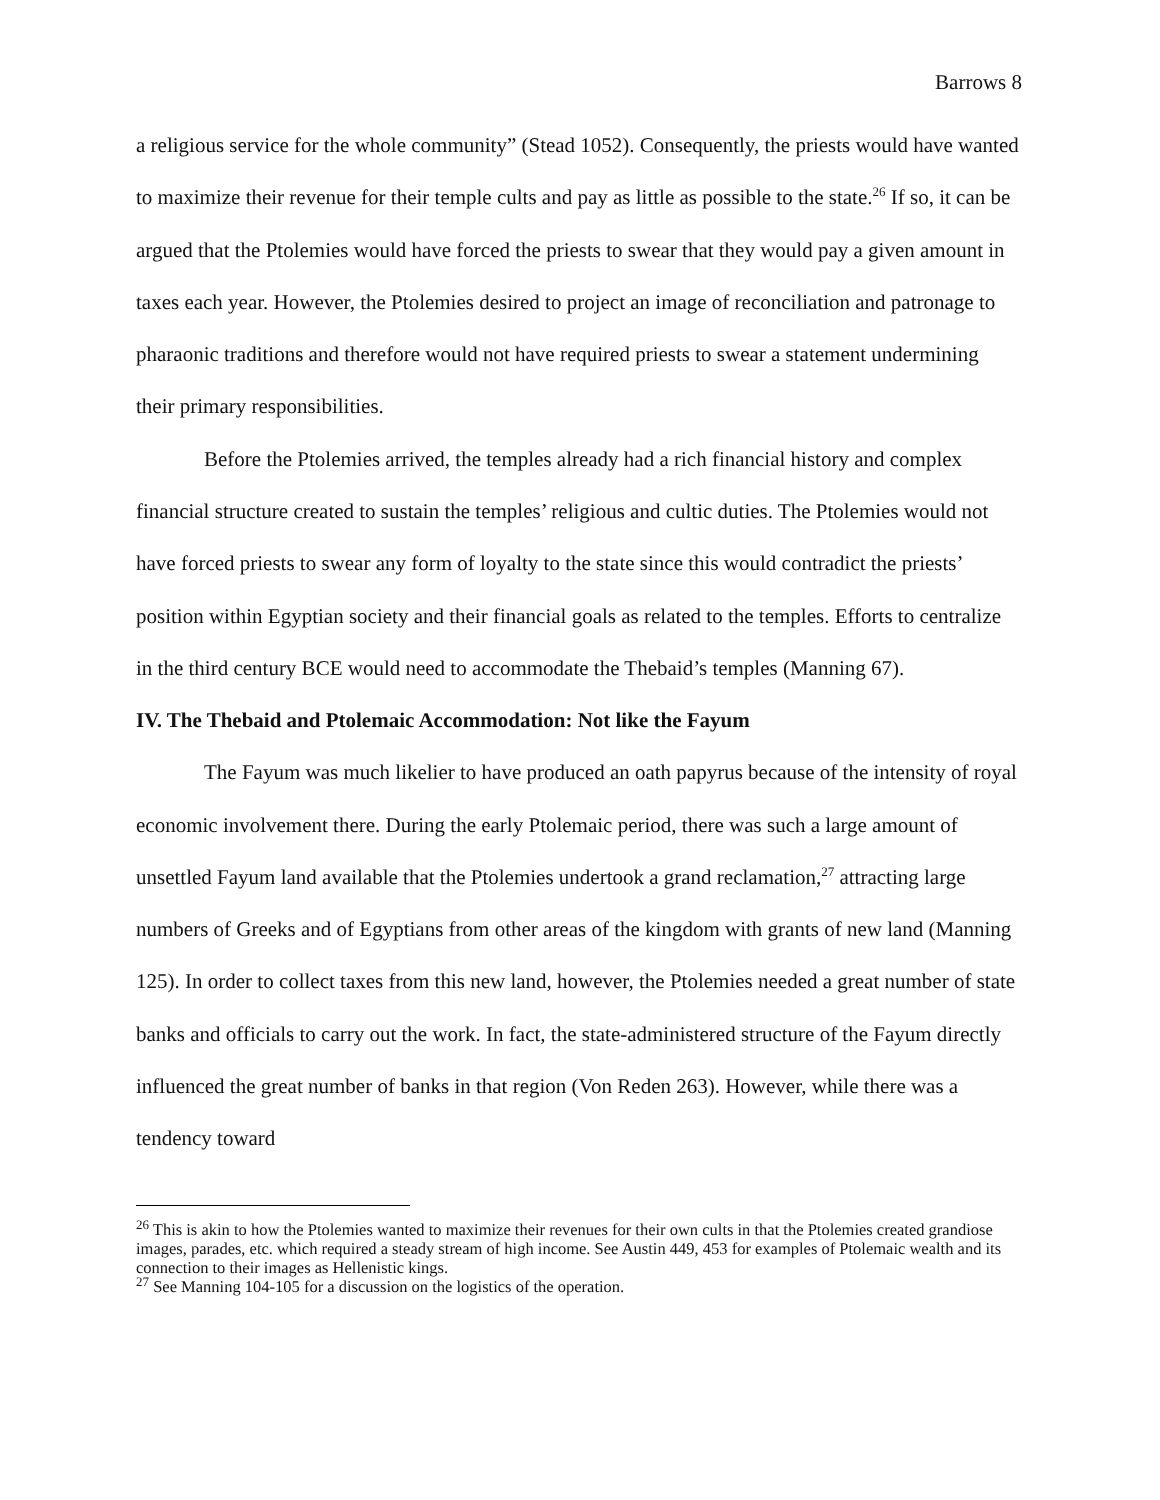Barrows 8
a religious service for the whole community” (Stead 1052). Consequently, the priests would have wanted to maximize their revenue for their temple cults and pay as little as possible to the state.<sup>26</sup> If so, it can be argued that the Ptolemies would have forced the priests to swear that they would pay a given amount in taxes each year. However, the Ptolemies desired to project an image of reconciliation and patronage to pharaonic traditions and therefore would not have required priests to swear a statement undermining their primary responsibilities.
Before the Ptolemies arrived, the temples already had a rich financial history and complex financial structure created to sustain the temples’ religious and cultic duties. The Ptolemies would not have forced priests to swear any form of loyalty to the state since this would contradict the priests’ position within Egyptian society and their financial goals as related to the temples. Efforts to centralize in the third century BCE would need to accommodate the Thebaid’s temples (Manning 67).
IV. The Thebaid and Ptolemaic Accommodation: Not like the Fayum
The Fayum was much likelier to have produced an oath papyrus because of the intensity of royal economic involvement there. During the early Ptolemaic period, there was such a large amount of unsettled Fayum land available that the Ptolemies undertook a grand reclamation,<sup>27</sup> attracting large numbers of Greeks and of Egyptians from other areas of the kingdom with grants of new land (Manning 125). In order to collect taxes from this new land, however, the Ptolemies needed a great number of state banks and officials to carry out the work. In fact, the state-administered structure of the Fayum directly influenced the great number of banks in that region (Von Reden 263). However, while there was a tendency toward
<sup>26</sup> This is akin to how the Ptolemies wanted to maximize their revenues for their own cults in that the Ptolemies created grandiose images, parades, etc. which required a steady stream of high income. See Austin 449, 453 for examples of Ptolemaic wealth and its connection to their images as Hellenistic kings.
<sup>27</sup> See Manning 104-105 for a discussion on the logistics of the operation.